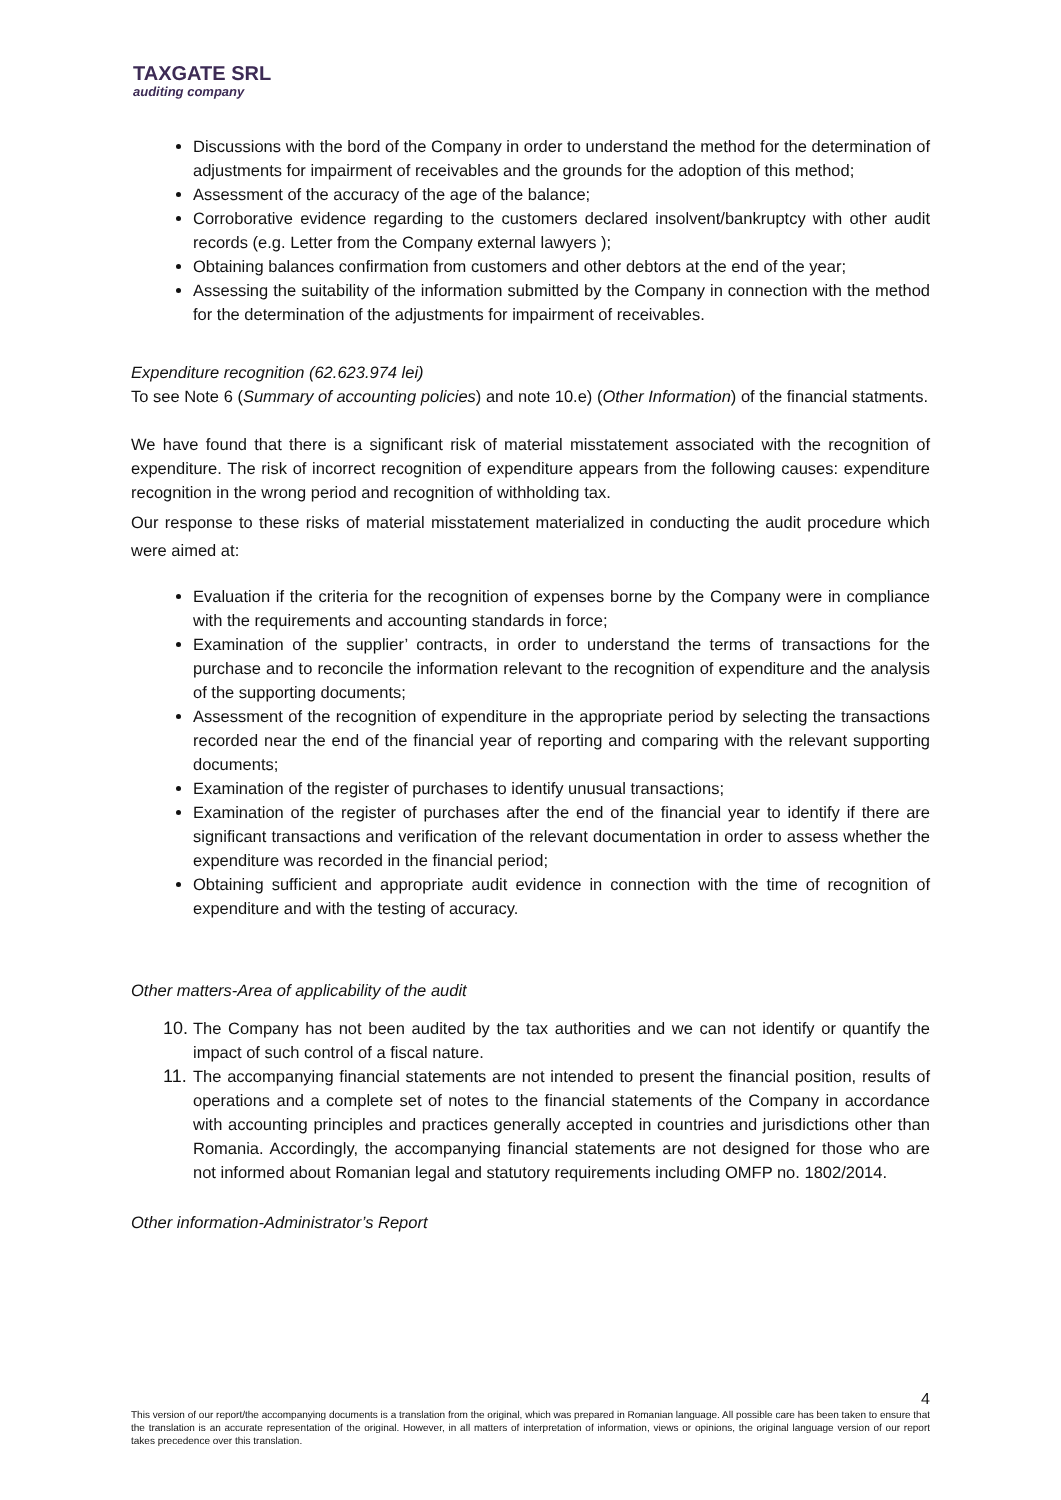TAXGATE SRL
auditing company
Discussions with the bord of the Company in order to understand the method for the determination of adjustments for impairment of receivables and the grounds for the adoption of this method;
Assessment of the accuracy of the age of the balance;
Corroborative evidence regarding to the customers declared insolvent/bankruptcy with other audit records (e.g. Letter from the Company external lawyers );
Obtaining balances confirmation from customers and other debtors at the end of the year;
Assessing the suitability of the information submitted by the Company in connection with the method for the determination of the adjustments for impairment of receivables.
Expenditure recognition (62.623.974 lei)
To see Note 6 (Summary of accounting policies) and note 10.e) (Other Information) of the financial statments.
We have found that there is a significant risk of material misstatement associated with the recognition of expenditure. The risk of incorrect recognition of expenditure appears from the following causes: expenditure recognition in the wrong period and recognition of withholding tax.
Our response to these risks of material misstatement materialized in conducting the audit procedure which were aimed at:
Evaluation if the criteria for the recognition of expenses borne by the Company were in compliance with the requirements and accounting standards in force;
Examination of the supplier’ contracts, in order to understand the terms of transactions for the purchase and to reconcile the information relevant to the recognition of expenditure and the analysis of the supporting documents;
Assessment of the recognition of expenditure in the appropriate period by selecting the transactions recorded near the end of the financial year of reporting and comparing with the relevant supporting documents;
Examination of the register of purchases to identify unusual transactions;
Examination of the register of purchases after the end of the financial year to identify if there are significant transactions and verification of the relevant documentation in order to assess whether the expenditure was recorded in the financial period;
Obtaining sufficient and appropriate audit evidence in connection with the time of recognition of expenditure and with the testing of accuracy.
Other matters-Area of applicability of the audit
10. The Company has not been audited by the tax authorities and we can not identify or quantify the impact of such control of a fiscal nature.
11. The accompanying financial statements are not intended to present the financial position, results of operations and a complete set of notes to the financial statements of the Company in accordance with accounting principles and practices generally accepted in countries and jurisdictions other than Romania. Accordingly, the accompanying financial statements are not designed for those who are not informed about Romanian legal and statutory requirements including OMFP no. 1802/2014.
Other information-Administrator’s Report
4
This version of our report/the accompanying documents is a translation from the original, which was prepared in Romanian language. All possible care has been taken to ensure that the translation is an accurate representation of the original. However, in all matters of interpretation of information, views or opinions, the original language version of our report takes precedence over this translation.